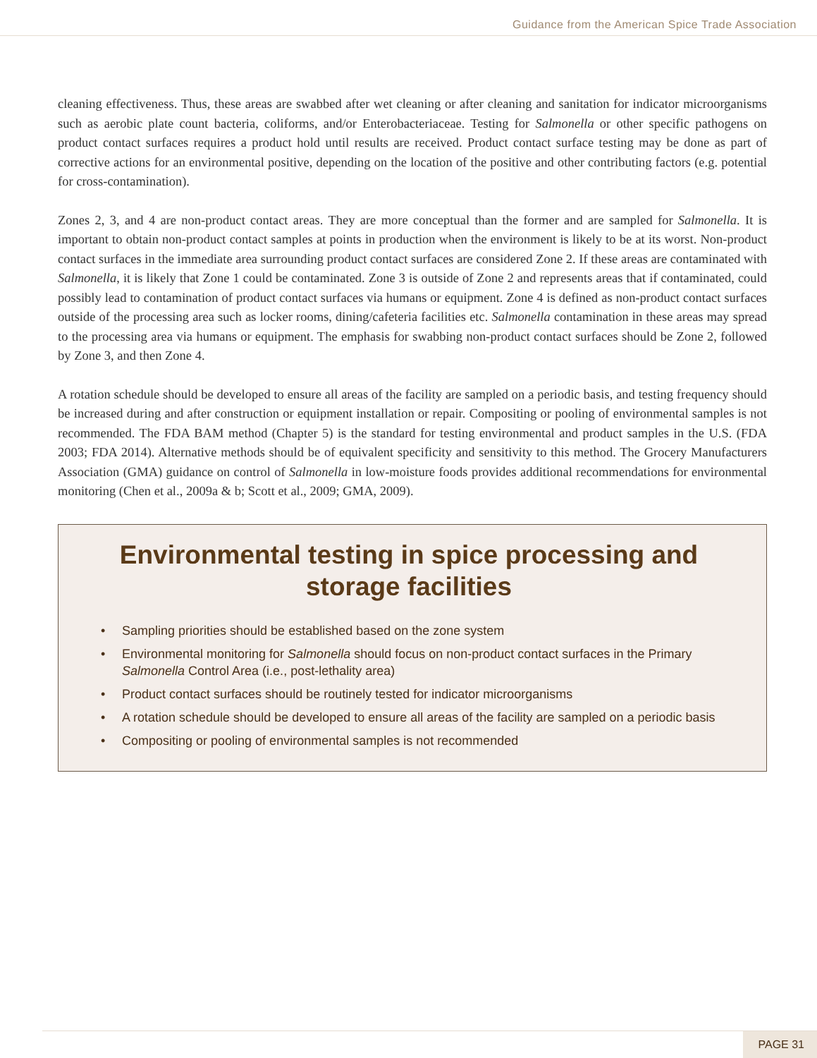Guidance from the American Spice Trade Association
cleaning effectiveness. Thus, these areas are swabbed after wet cleaning or after cleaning and sanitation for indicator microorganisms such as aerobic plate count bacteria, coliforms, and/or Enterobacteriaceae. Testing for Salmonella or other specific pathogens on product contact surfaces requires a product hold until results are received. Product contact surface testing may be done as part of corrective actions for an environmental positive, depending on the location of the positive and other contributing factors (e.g. potential for cross-contamination).
Zones 2, 3, and 4 are non-product contact areas. They are more conceptual than the former and are sampled for Salmonella. It is important to obtain non-product contact samples at points in production when the environment is likely to be at its worst. Non-product contact surfaces in the immediate area surrounding product contact surfaces are considered Zone 2. If these areas are contaminated with Salmonella, it is likely that Zone 1 could be contaminated. Zone 3 is outside of Zone 2 and represents areas that if contaminated, could possibly lead to contamination of product contact surfaces via humans or equipment. Zone 4 is defined as non-product contact surfaces outside of the processing area such as locker rooms, dining/cafeteria facilities etc. Salmonella contamination in these areas may spread to the processing area via humans or equipment. The emphasis for swabbing non-product contact surfaces should be Zone 2, followed by Zone 3, and then Zone 4.
A rotation schedule should be developed to ensure all areas of the facility are sampled on a periodic basis, and testing frequency should be increased during and after construction or equipment installation or repair. Compositing or pooling of environmental samples is not recommended. The FDA BAM method (Chapter 5) is the standard for testing environmental and product samples in the U.S. (FDA 2003; FDA 2014). Alternative methods should be of equivalent specificity and sensitivity to this method. The Grocery Manufacturers Association (GMA) guidance on control of Salmonella in low-moisture foods provides additional recommendations for environmental monitoring (Chen et al., 2009a & b; Scott et al., 2009; GMA, 2009).
Environmental testing in spice processing and storage facilities
• Sampling priorities should be established based on the zone system
• Environmental monitoring for Salmonella should focus on non-product contact surfaces in the Primary Salmonella Control Area (i.e., post-lethality area)
• Product contact surfaces should be routinely tested for indicator microorganisms
• A rotation schedule should be developed to ensure all areas of the facility are sampled on a periodic basis
• Compositing or pooling of environmental samples is not recommended
PAGE 31